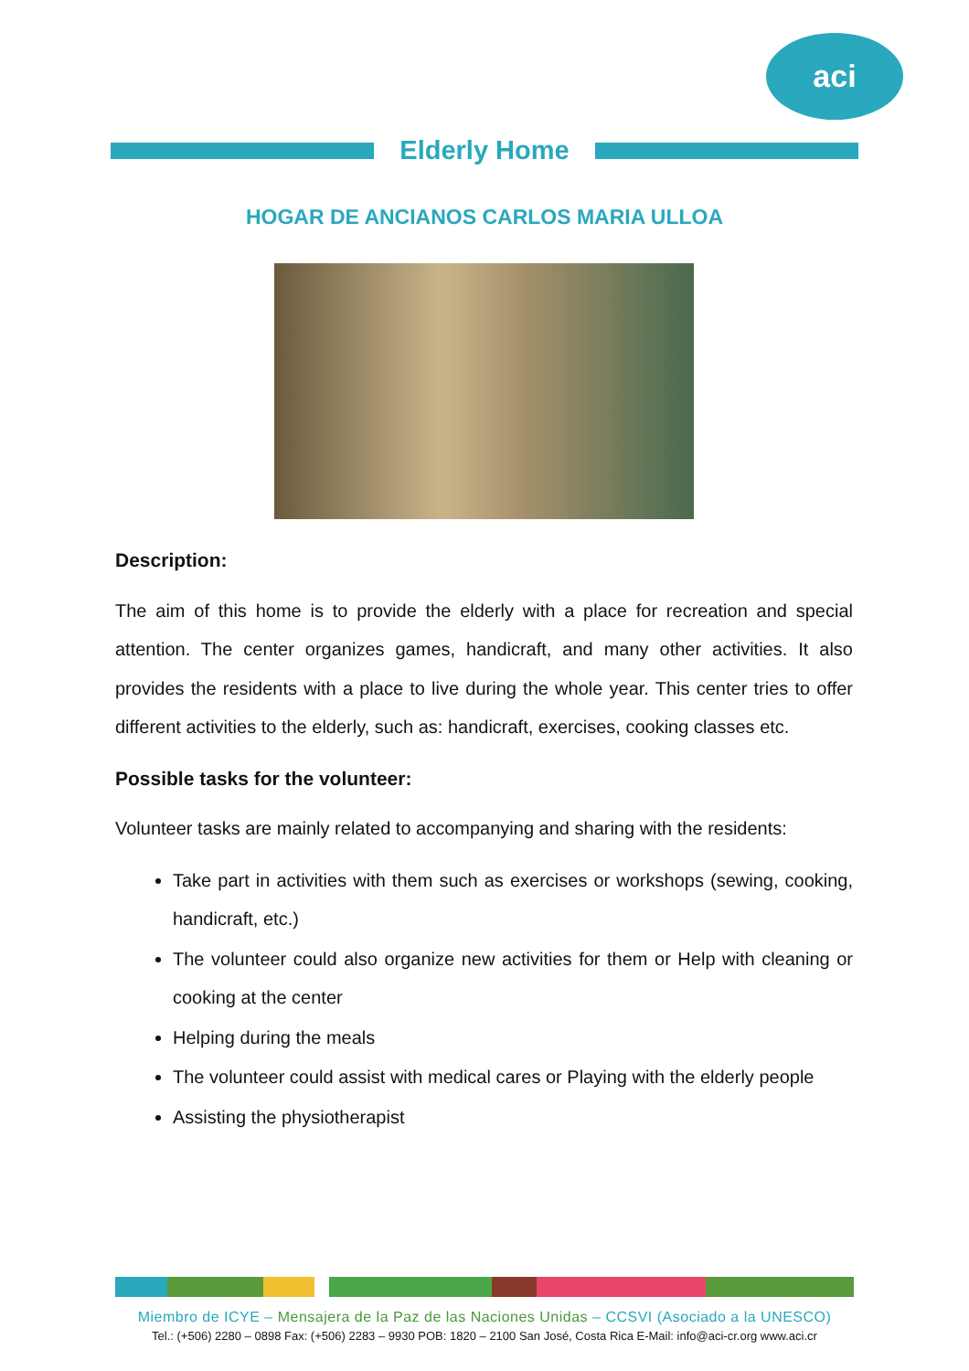aci
Elderly Home
HOGAR DE ANCIANOS CARLOS MARIA ULLOA
Description:
The aim of this home is to provide the elderly with a place for recreation and special attention. The center organizes games, handicraft, and many other activities. It also provides the residents with a place to live during the whole year. This center tries to offer different activities to the elderly, such as: handicraft, exercises, cooking classes etc.
Possible tasks for the volunteer:
Volunteer tasks are mainly related to accompanying and sharing with the residents:
Take part in activities with them such as exercises or workshops (sewing, cooking, handicraft, etc.)
The volunteer could also organize new activities for them or Help with cleaning or cooking at the center
Helping during the meals
The volunteer could assist with medical cares or Playing with the elderly people
Assisting the physiotherapist
Miembro de ICYE – Mensajera de la Paz de las Naciones Unidas – CCSVI (Asociado a la UNESCO)
Tel.: (+506) 2280 – 0898 Fax: (+506) 2283 – 9930 POB: 1820 – 2100 San José, Costa Rica E-Mail: info@aci-cr.org www.aci.cr